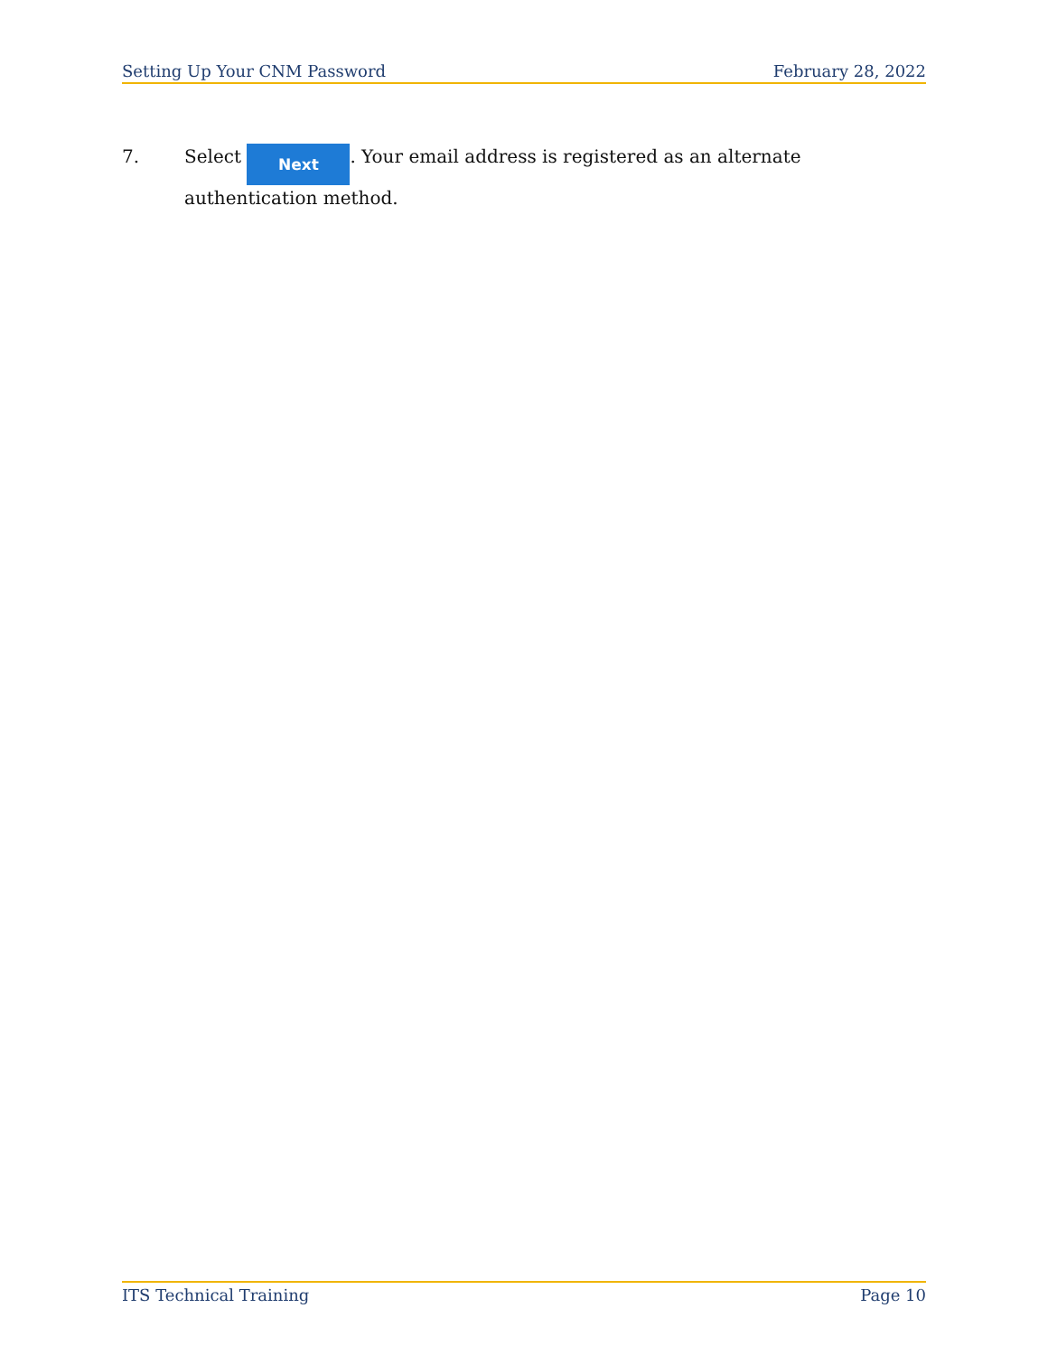Setting Up Your CNM Password February 28, 2022
7. Select Next. Your email address is registered as an alternate authentication method.
ITS Technical Training Page 10